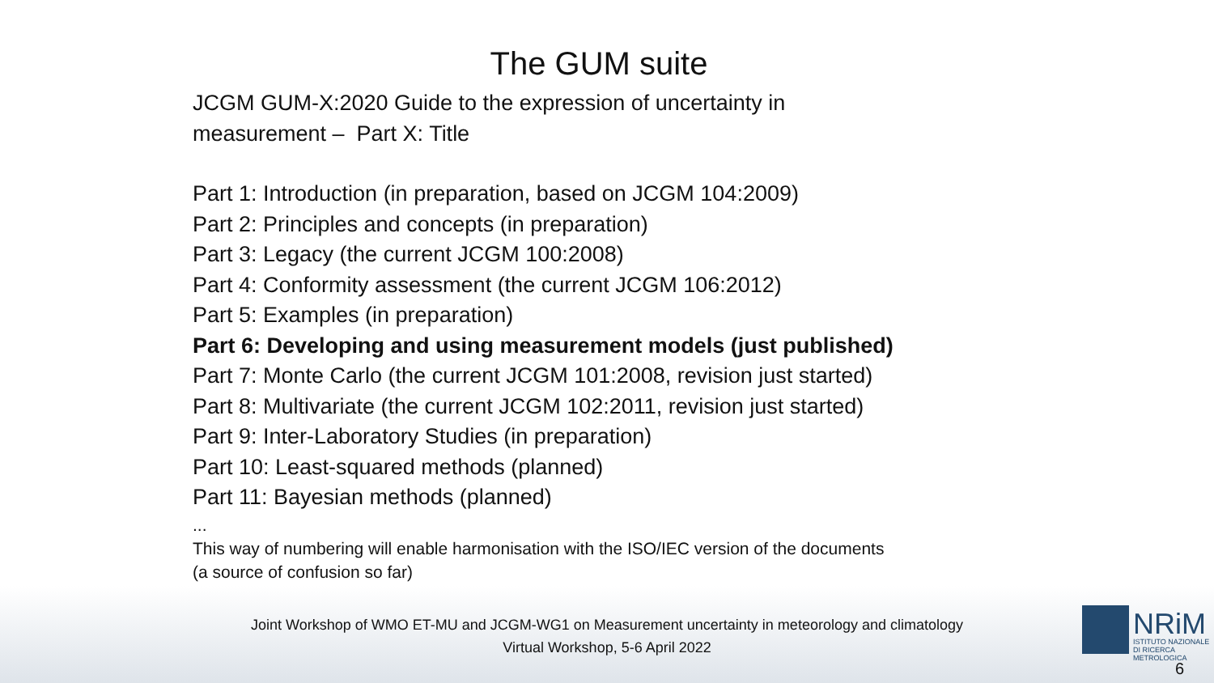The GUM suite
JCGM GUM-X:2020 Guide to the expression of uncertainty in
measurement – Part X: Title
Part 1: Introduction (in preparation, based on JCGM 104:2009)
Part 2: Principles and concepts (in preparation)
Part 3: Legacy (the current JCGM 100:2008)
Part 4: Conformity assessment (the current JCGM 106:2012)
Part 5: Examples (in preparation)
Part 6: Developing and using measurement models (just published)
Part 7: Monte Carlo (the current JCGM 101:2008, revision just started)
Part 8: Multivariate (the current JCGM 102:2011, revision just started)
Part 9: Inter-Laboratory Studies (in preparation)
Part 10: Least-squared methods (planned)
Part 11: Bayesian methods (planned)
...
This way of numbering will enable harmonisation with the ISO/IEC version of the documents
(a source of confusion so far)
Joint Workshop of WMO ET-MU and JCGM-WG1 on Measurement uncertainty in meteorology and climatology
Virtual Workshop, 5-6 April 2022
NRiM
ISTITUTO NAZIONALE
DI RICERCA METROLOGICA
6